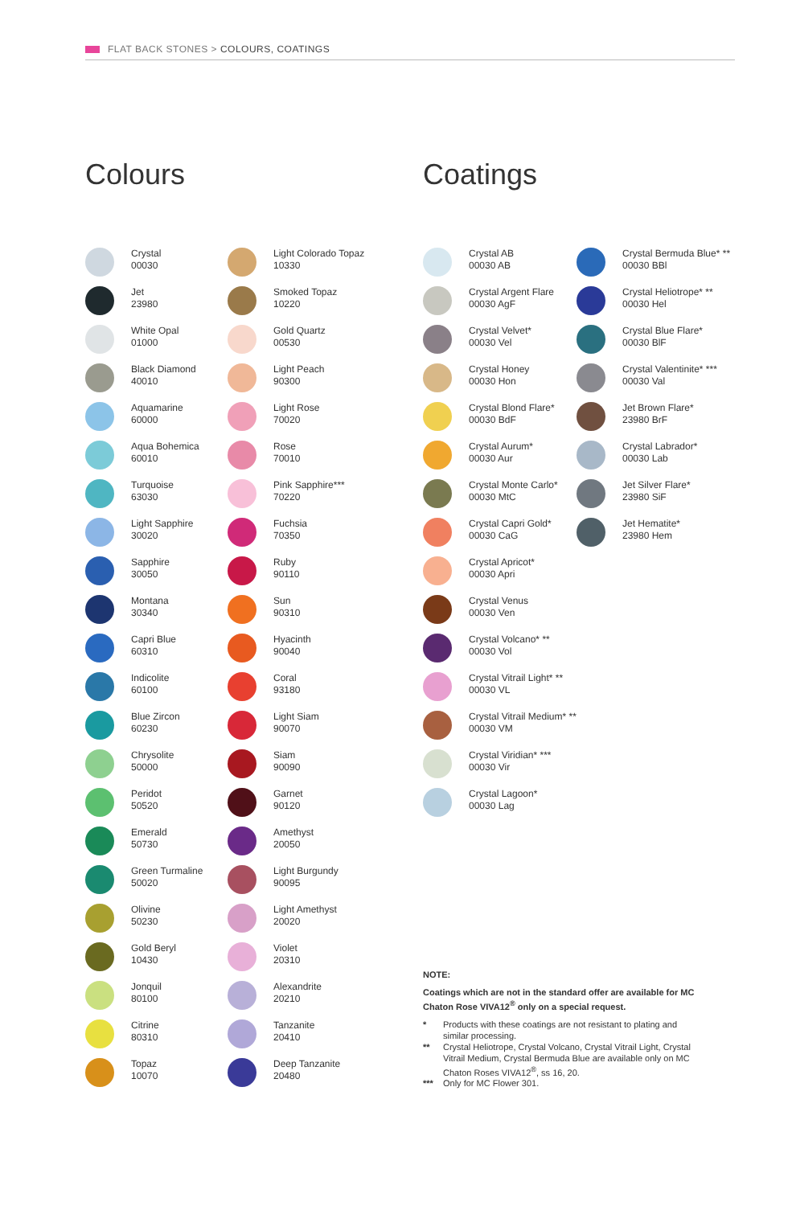FLAT BACK STONES > COLOURS, COATINGS
Colours Coatings
Crystal
00030
Jet
23980
White Opal
01000
Black Diamond
40010
Aquamarine
60000
Aqua Bohemica
60010
Turquoise
63030
Light Sapphire
30020
Sapphire
30050
Montana
30340
Capri Blue
60310
Indicolite
60100
Blue Zircon
60230
Chrysolite
50000
Peridot
50520
Emerald
50730
Green Turmaline
50020
Olivine
50230
Gold Beryl
10430
Jonquil
80100
Citrine
80310
Topaz
10070
Light Colorado Topaz
10330
Smoked Topaz
10220
Gold Quartz
00530
Light Peach
90300
Light Rose
70020
Rose
70010
Pink Sapphire***
70220
Fuchsia
70350
Ruby
90110
Sun
90310
Hyacinth
90040
Coral
93180
Light Siam
90070
Siam
90090
Garnet
90120
Amethyst
20050
Light Burgundy
90095
Light Amethyst
20020
Violet
20310
Alexandrite
20210
Tanzanite
20410
Deep Tanzanite
20480
Crystal AB
00030 AB
Crystal Argent Flare
00030 AgF
Crystal Velvet*
00030 Vel
Crystal Honey
00030 Hon
Crystal Blond Flare*
00030 BdF
Crystal Aurum*
00030 Aur
Crystal Monte Carlo*
00030 MtC
Crystal Capri Gold*
00030 CaG
Crystal Apricot*
00030 Apri
Crystal Venus
00030 Ven
Crystal Volcano* **
00030 Vol
Crystal Vitrail Light* **
00030 VL
Crystal Vitrail Medium* **
00030 VM
Crystal Viridian* ***
00030 Vir
Crystal Lagoon*
00030 Lag
Crystal Bermuda Blue* **
00030 BBl
Crystal Heliotrope* **
00030 Hel
Crystal Blue Flare*
00030 BlF
Crystal Valentinite* ***
00030 Val
Jet Brown Flare*
23980 BrF
Crystal Labrador*
00030 Lab
Jet Silver Flare*
23980 SiF
Jet Hematite*
23980 Hem
NOTE:
Coatings which are not in the standard offer are available for MC Chaton Rose VIVA12<sup>®</sup> only on a special request.
* Products with these coatings are not resistant to plating and similar processing.
** Crystal Heliotrope, Crystal Volcano, Crystal Vitrail Light, Crystal Vitrail Medium, Crystal Bermuda Blue are available only on MC Chaton Roses VIVA12<sup>®</sup>, ss 16, 20.
*** Only for MC Flower 301.